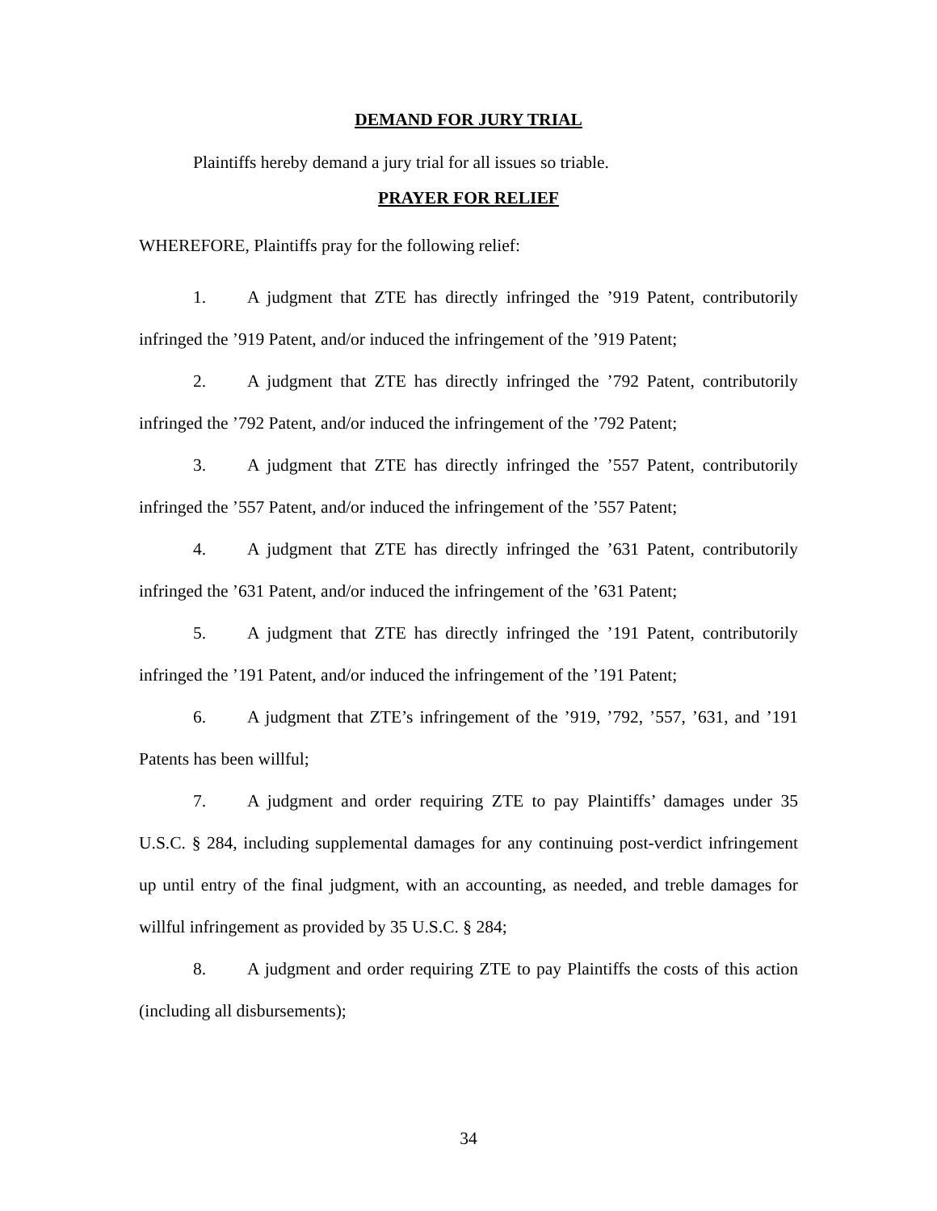DEMAND FOR JURY TRIAL
Plaintiffs hereby demand a jury trial for all issues so triable.
PRAYER FOR RELIEF
WHEREFORE, Plaintiffs pray for the following relief:
1. A judgment that ZTE has directly infringed the ’919 Patent, contributorily infringed the ’919 Patent, and/or induced the infringement of the ’919 Patent;
2. A judgment that ZTE has directly infringed the ’792 Patent, contributorily infringed the ’792 Patent, and/or induced the infringement of the ’792 Patent;
3. A judgment that ZTE has directly infringed the ’557 Patent, contributorily infringed the ’557 Patent, and/or induced the infringement of the ’557 Patent;
4. A judgment that ZTE has directly infringed the ’631 Patent, contributorily infringed the ’631 Patent, and/or induced the infringement of the ’631 Patent;
5. A judgment that ZTE has directly infringed the ’191 Patent, contributorily infringed the ’191 Patent, and/or induced the infringement of the ’191 Patent;
6. A judgment that ZTE’s infringement of the ’919, ’792, ’557, ’631, and ’191 Patents has been willful;
7. A judgment and order requiring ZTE to pay Plaintiffs’ damages under 35 U.S.C. § 284, including supplemental damages for any continuing post-verdict infringement up until entry of the final judgment, with an accounting, as needed, and treble damages for willful infringement as provided by 35 U.S.C. § 284;
8. A judgment and order requiring ZTE to pay Plaintiffs the costs of this action (including all disbursements);
34